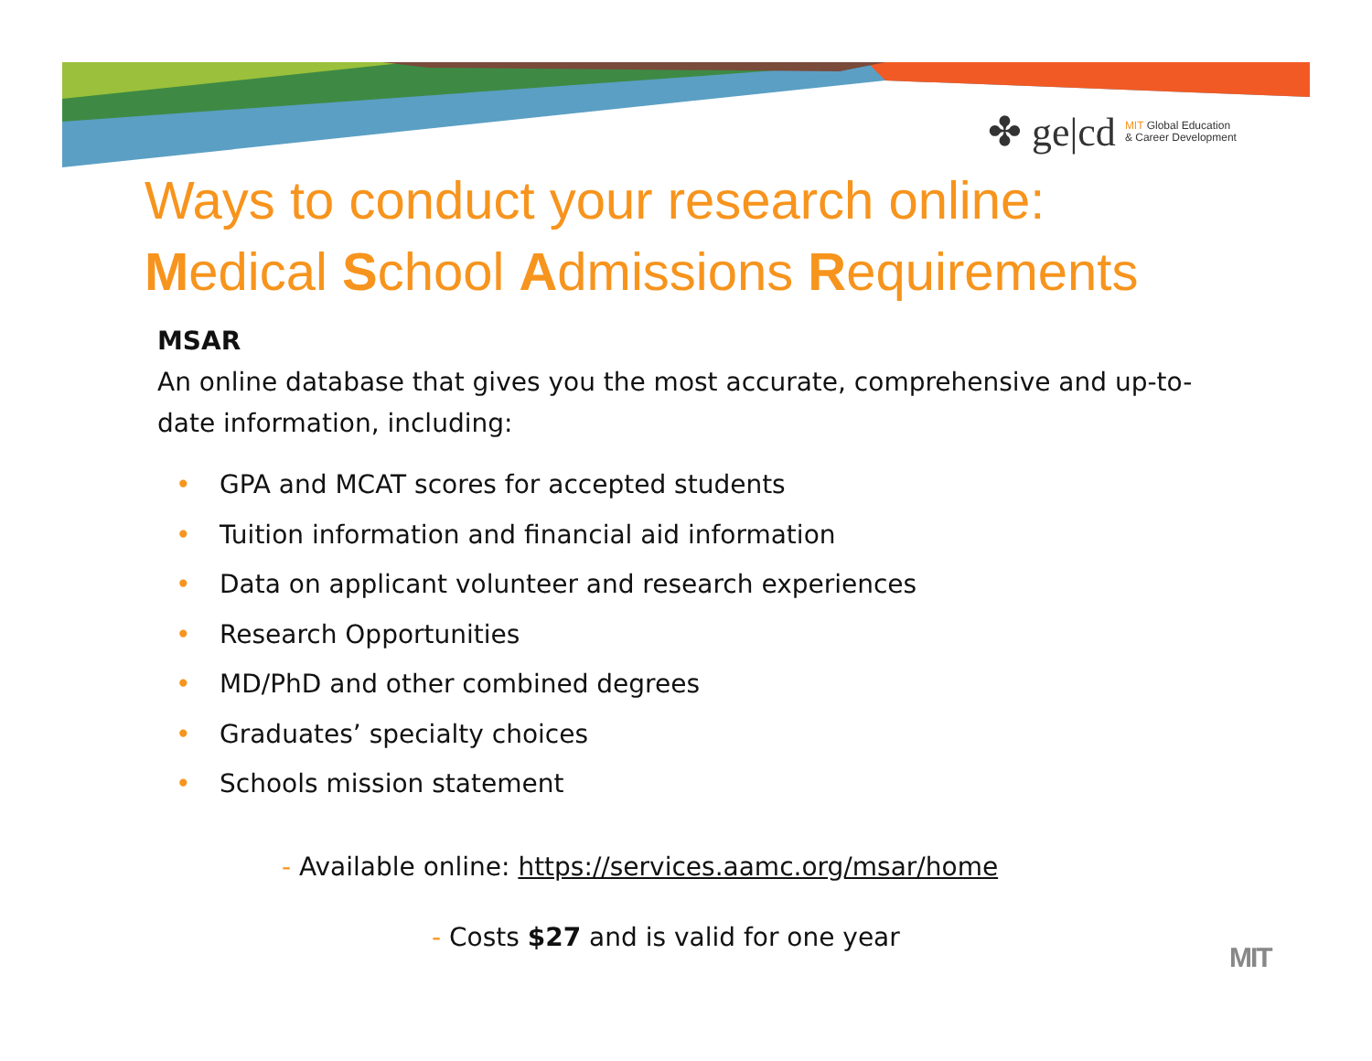✤ ge|cd MIT Global Education
& Career Development
Ways to conduct your research online:
Medical School Admissions Requirements
MSAR
An online database that gives you the most accurate, comprehensive and up-to-date information, including:
• GPA and MCAT scores for accepted students
• Tuition information and financial aid information
• Data on applicant volunteer and research experiences
• Research Opportunities
• MD/PhD and other combined degrees
• Graduates’ specialty choices
• Schools mission statement
- Available online: https://services.aamc.org/msar/home
- Costs $27 and is valid for one year
MIT